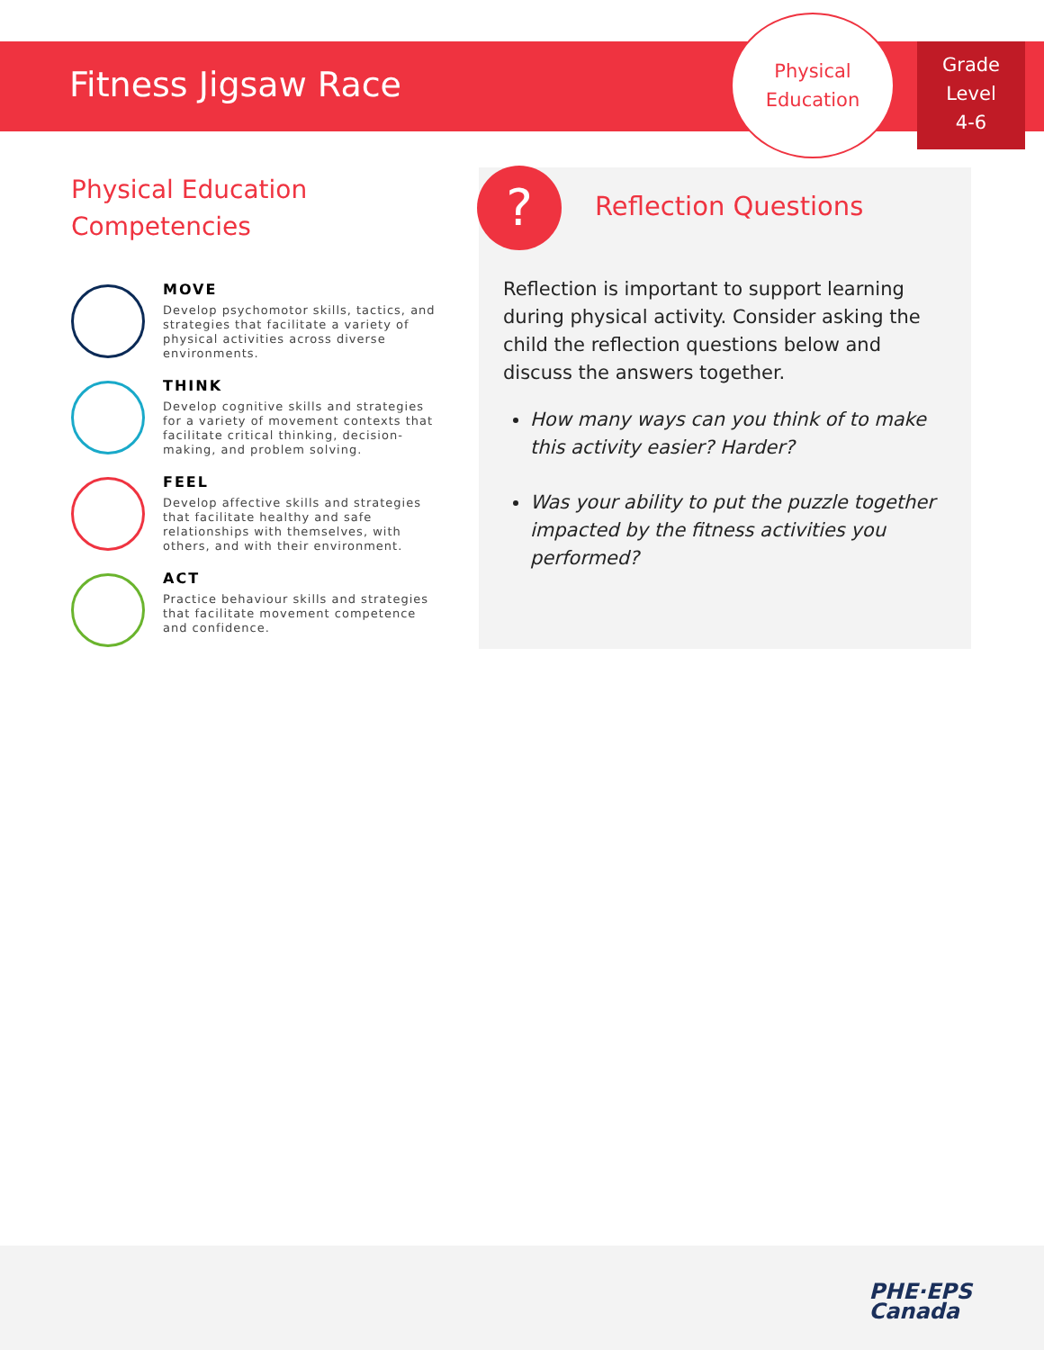Fitness Jigsaw Race
Physical
Education
Grade
Level
4-6
Physical Education
Competencies
MOVE
Develop psychomotor skills, tactics, and strategies that facilitate a variety of physical activities across diverse environments.
THINK
Develop cognitive skills and strategies for a variety of movement contexts that facilitate critical thinking, decision-making, and problem solving.
FEEL
Develop affective skills and strategies that facilitate healthy and safe relationships with themselves, with others, and with their environment.
ACT
Practice behaviour skills and strategies that facilitate movement competence and confidence.
? Reflection Questions
Reflection is important to support learning during physical activity. Consider asking the child the reflection questions below and discuss the answers together.
How many ways can you think of to make this activity easier? Harder?
Was your ability to put the puzzle together impacted by the fitness activities you performed?
PHE·EPS
Canada